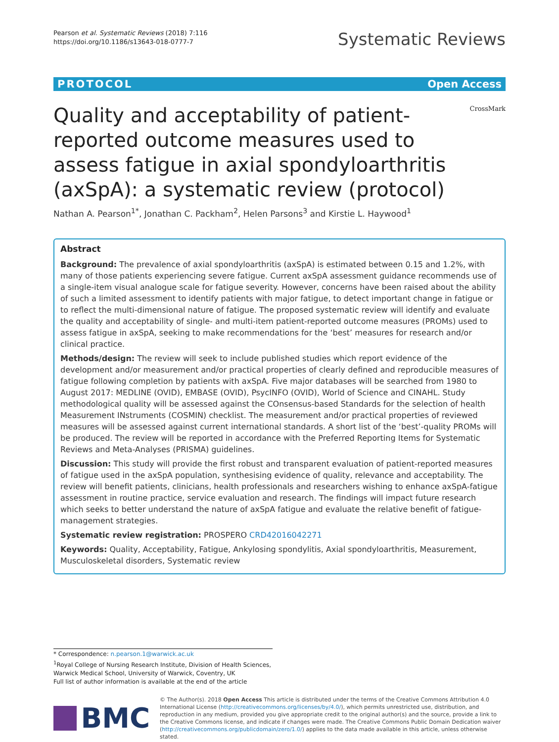Pearson et al. Systematic Reviews (2018) 7:116
https://doi.org/10.1186/s13643-018-0777-7
Systematic Reviews
PROTOCOL Open Access
CrossMark
Quality and acceptability of patient-reported outcome measures used to assess fatigue in axial spondyloarthritis (axSpA): a systematic review (protocol)
Nathan A. Pearson<sup>1*</sup>, Jonathan C. Packham<sup>2</sup>, Helen Parsons<sup>3</sup> and Kirstie L. Haywood<sup>1</sup>
Abstract
Background: The prevalence of axial spondyloarthritis (axSpA) is estimated between 0.15 and 1.2%, with many of those patients experiencing severe fatigue. Current axSpA assessment guidance recommends use of a single-item visual analogue scale for fatigue severity. However, concerns have been raised about the ability of such a limited assessment to identify patients with major fatigue, to detect important change in fatigue or to reflect the multi-dimensional nature of fatigue. The proposed systematic review will identify and evaluate the quality and acceptability of single- and multi-item patient-reported outcome measures (PROMs) used to assess fatigue in axSpA, seeking to make recommendations for the ‘best’ measures for research and/or clinical practice.
Methods/design: The review will seek to include published studies which report evidence of the development and/or measurement and/or practical properties of clearly defined and reproducible measures of fatigue following completion by patients with axSpA. Five major databases will be searched from 1980 to August 2017: MEDLINE (OVID), EMBASE (OVID), PsycINFO (OVID), World of Science and CINAHL. Study methodological quality will be assessed against the COnsensus-based Standards for the selection of health Measurement INstruments (COSMIN) checklist. The measurement and/or practical properties of reviewed measures will be assessed against current international standards. A short list of the ‘best’-quality PROMs will be produced. The review will be reported in accordance with the Preferred Reporting Items for Systematic Reviews and Meta-Analyses (PRISMA) guidelines.
Discussion: This study will provide the first robust and transparent evaluation of patient-reported measures of fatigue used in the axSpA population, synthesising evidence of quality, relevance and acceptability. The review will benefit patients, clinicians, health professionals and researchers wishing to enhance axSpA-fatigue assessment in routine practice, service evaluation and research. The findings will impact future research which seeks to better understand the nature of axSpA fatigue and evaluate the relative benefit of fatigue-management strategies.
Systematic review registration: PROSPERO CRD42016042271
Keywords: Quality, Acceptability, Fatigue, Ankylosing spondylitis, Axial spondyloarthritis, Measurement, Musculoskeletal disorders, Systematic review
* Correspondence: n.pearson.1@warwick.ac.uk
<sup>1</sup> Royal College of Nursing Research Institute, Division of Health Sciences, Warwick Medical School, University of Warwick, Coventry, UK
Full list of author information is available at the end of the article
BMC
© The Author(s). 2018 Open Access This article is distributed under the terms of the Creative Commons Attribution 4.0 International License (http://creativecommons.org/licenses/by/4.0/), which permits unrestricted use, distribution, and reproduction in any medium, provided you give appropriate credit to the original author(s) and the source, provide a link to the Creative Commons license, and indicate if changes were made. The Creative Commons Public Domain Dedication waiver (http://creativecommons.org/publicdomain/zero/1.0/) applies to the data made available in this article, unless otherwise stated.